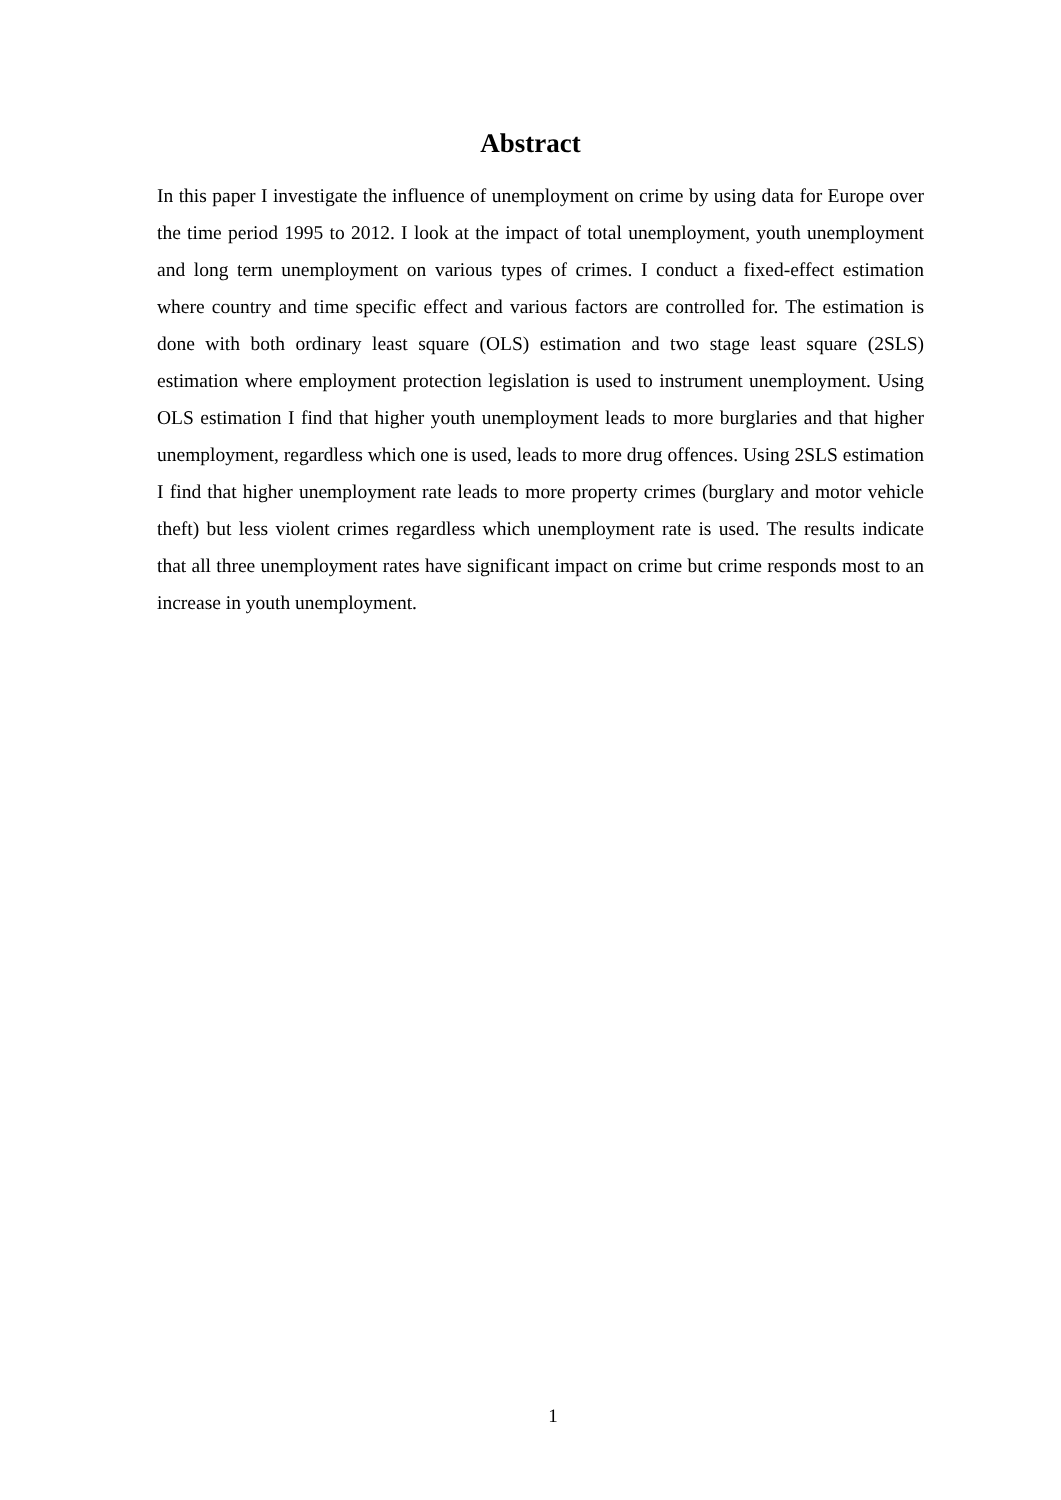Abstract
In this paper I investigate the influence of unemployment on crime by using data for Europe over the time period 1995 to 2012. I look at the impact of total unemployment, youth unemployment and long term unemployment on various types of crimes. I conduct a fixed-effect estimation where country and time specific effect and various factors are controlled for. The estimation is done with both ordinary least square (OLS) estimation and two stage least square (2SLS) estimation where employment protection legislation is used to instrument unemployment. Using OLS estimation I find that higher youth unemployment leads to more burglaries and that higher unemployment, regardless which one is used, leads to more drug offences. Using 2SLS estimation I find that higher unemployment rate leads to more property crimes (burglary and motor vehicle theft) but less violent crimes regardless which unemployment rate is used. The results indicate that all three unemployment rates have significant impact on crime but crime responds most to an increase in youth unemployment.
1